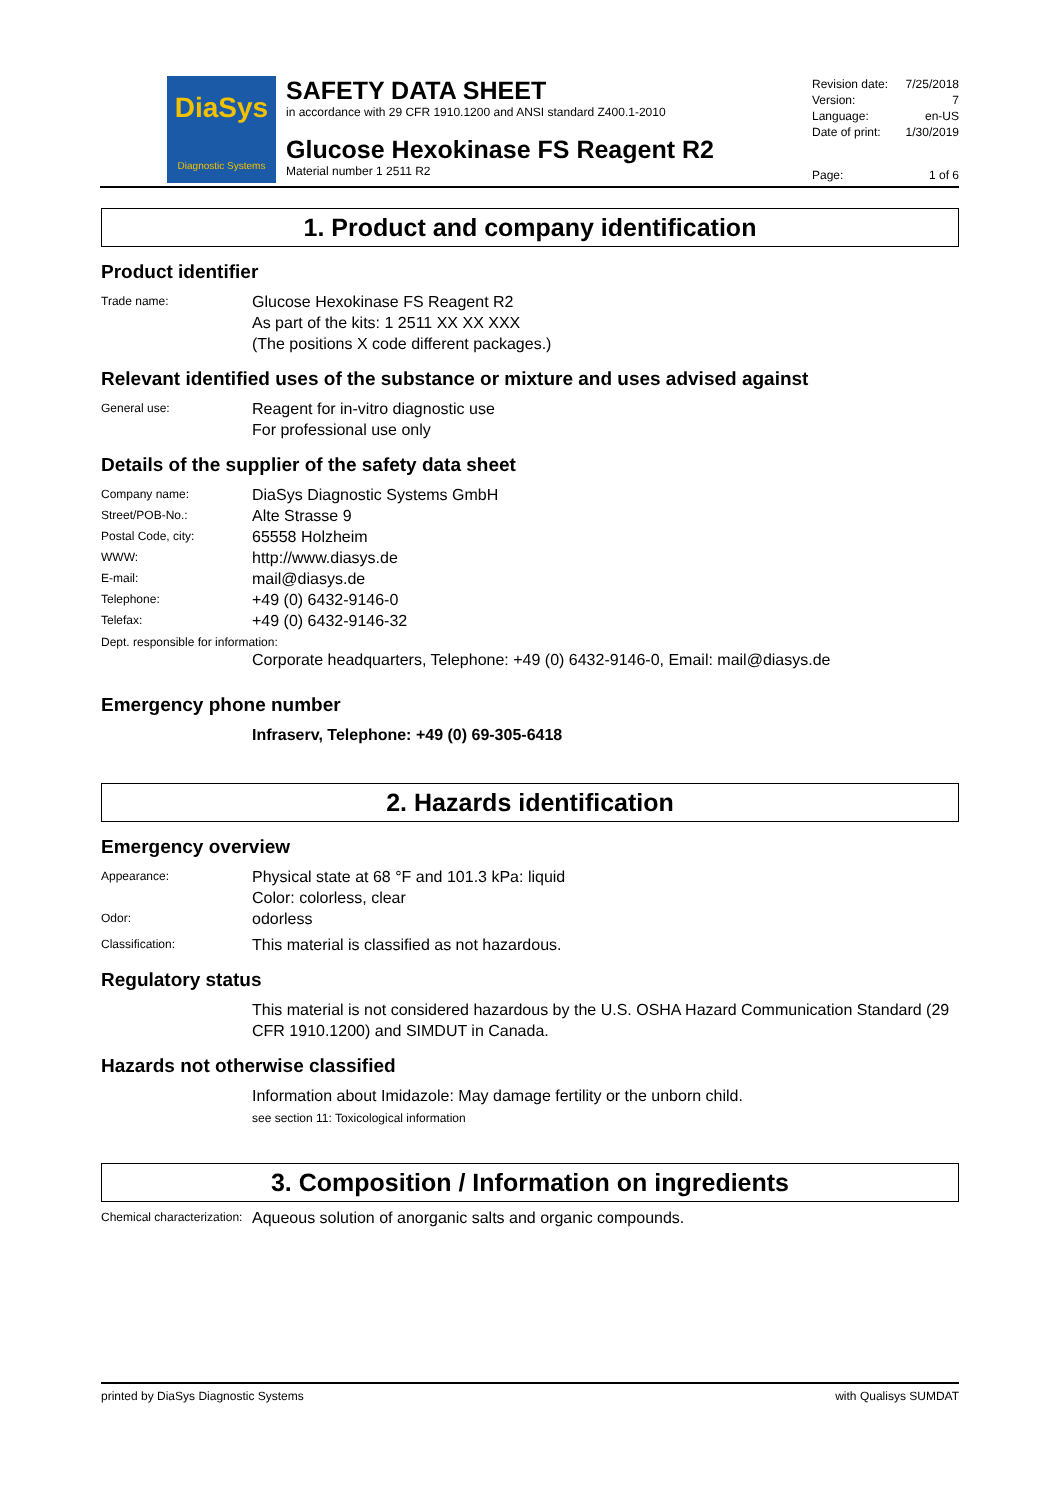DiaSys
Diagnostic Systems
SAFETY DATA SHEET
in accordance with 29 CFR 1910.1200 and ANSI standard Z400.1-2010
Glucose Hexokinase FS Reagent R2
Material number 1 2511 R2
Revision date: 7/25/2018
Version: 7
Language: en-US
Date of print: 1/30/2019
Page: 1 of 6
1. Product and company identification
Product identifier
Trade name: Glucose Hexokinase FS Reagent R2
As part of the kits: 1 2511 XX XX XXX
(The positions X code different packages.)
Relevant identified uses of the substance or mixture and uses advised against
General use: Reagent for in-vitro diagnostic use
For professional use only
Details of the supplier of the safety data sheet
Company name: DiaSys Diagnostic Systems GmbH
Street/POB-No.: Alte Strasse 9
Postal Code, city: 65558 Holzheim
WWW: http://www.diasys.de
E-mail: mail@diasys.de
Telephone: +49 (0) 6432-9146-0
Telefax: +49 (0) 6432-9146-32
Dept. responsible for information:
Corporate headquarters, Telephone: +49 (0) 6432-9146-0, Email: mail@diasys.de
Emergency phone number
Infraserv, Telephone: +49 (0) 69-305-6418
2. Hazards identification
Emergency overview
Appearance: Physical state at 68 °F and 101.3 kPa: liquid
Color: colorless, clear
Odor: odorless
Classification: This material is classified as not hazardous.
Regulatory status
This material is not considered hazardous by the U.S. OSHA Hazard Communication Standard (29 CFR 1910.1200) and SIMDUT in Canada.
Hazards not otherwise classified
Information about Imidazole: May damage fertility or the unborn child.
see section 11: Toxicological information
3. Composition / Information on ingredients
Chemical characterization: Aqueous solution of anorganic salts and organic compounds.
printed by DiaSys Diagnostic Systems with Qualisys SUMDAT